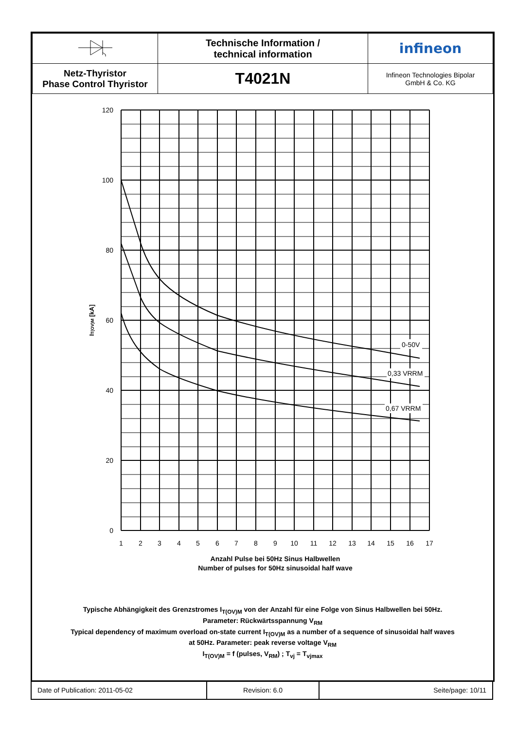| | Technische Information / technical information | infineon |
| Netz-Thyristor Phase Control Thyristor | T4021N | Infineon Technologies Bipolar GmbH & Co. KG |
120
100
80
60
40
20
0
1
2
3
4
5
6
7
8
9
10
11
12
13
14
15
16
17
0-50V
0,33 VRRM
0,67 VRRM
IT(OV)M [kA]
Anzahl Pulse bei 50Hz Sinus Halbwellen
Number of pulses for 50Hz sinusoidal half wave
Typische Abhängigkeit des Grenzstromes I<sub>T(OV)M</sub> von der Anzahl für eine Folge von Sinus Halbwellen bei 50Hz.
Parameter: Rückwärtsspannung V<sub>RM</sub>
Typical dependency of maximum overload on-state current I<sub>T(OV)M</sub> as a number of a sequence of sinusoidal half waves
at 50Hz. Parameter: peak reverse voltage V<sub>RM</sub>
I<sub>T(OV)M</sub> = f (pulses, V<sub>RM</sub>) ; T<sub>vj</sub> = T<sub>vjmax</sub>
| Date of Publication: 2011-05-02 | Revision: 6.0 | Seite/page: 10/11 |